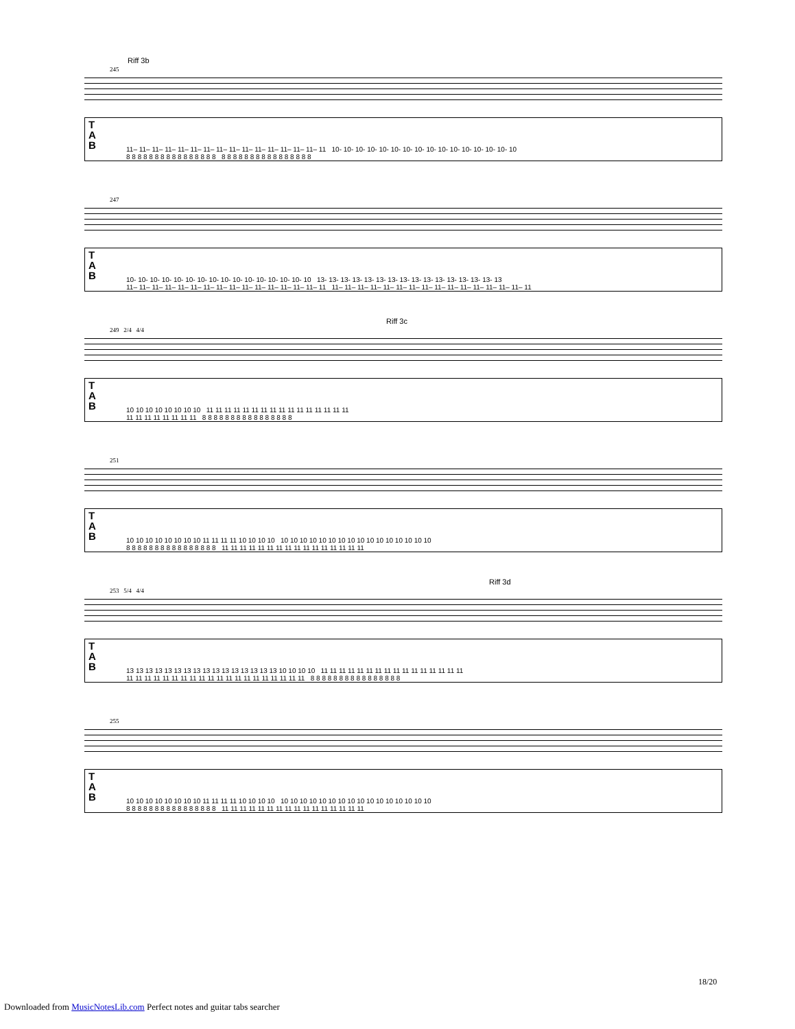Riff 3b
245
T
A
B
11– 11– 11– 11– 11– 11– 11– 11– 11– 11– 11– 11– 11– 11– 11– 11 10- 10- 10- 10- 10- 10- 10- 10- 10- 10- 10- 10- 10- 10- 10- 10
8 8 8 8 8 8 8 8 8 8 8 8 8 8 8 8 8 8 8 8 8 8 8 8 8 8 8 8 8 8 8 8
247
T
A
B
10- 10- 10- 10- 10- 10- 10- 10- 10- 10- 10- 10- 10- 10- 10- 10 13- 13- 13- 13- 13- 13- 13- 13- 13- 13- 13- 13- 13- 13- 13- 13
11– 11– 11– 11– 11– 11– 11– 11– 11– 11– 11– 11– 11– 11– 11– 11 11– 11– 11– 11– 11– 11– 11– 11– 11– 11– 11– 11– 11– 11– 11– 11
Riff 3c
249 2/4 4/4
T
A
B
10 10 10 10 10 10 10 10 11 11 11 11 11 11 11 11 11 11 11 11 11 11 11 11
11 11 11 11 11 11 11 11 8 8 8 8 8 8 8 8 8 8 8 8 8 8 8 8
251
T
A
B
10 10 10 10 10 10 10 10 11 11 11 11 10 10 10 10 10 10 10 10 10 10 10 10 10 10 10 10 10 10 10 10
8 8 8 8 8 8 8 8 8 8 8 8 8 8 8 8 11 11 11 11 11 11 11 11 11 11 11 11 11 11 11 11
Riff 3d
253 5/4 4/4
T
A
B
13 13 13 13 13 13 13 13 13 13 13 13 13 13 13 13 10 10 10 10 11 11 11 11 11 11 11 11 11 11 11 11 11 11 11 11
11 11 11 11 11 11 11 11 11 11 11 11 11 11 11 11 11 11 11 11 8 8 8 8 8 8 8 8 8 8 8 8 8 8 8 8
255
T
A
B
10 10 10 10 10 10 10 10 11 11 11 11 10 10 10 10 10 10 10 10 10 10 10 10 10 10 10 10 10 10 10 10
8 8 8 8 8 8 8 8 8 8 8 8 8 8 8 8 11 11 11 11 11 11 11 11 11 11 11 11 11 11 11 11
18/20
Downloaded from MusicNotesLib.com Perfect notes and guitar tabs searcher